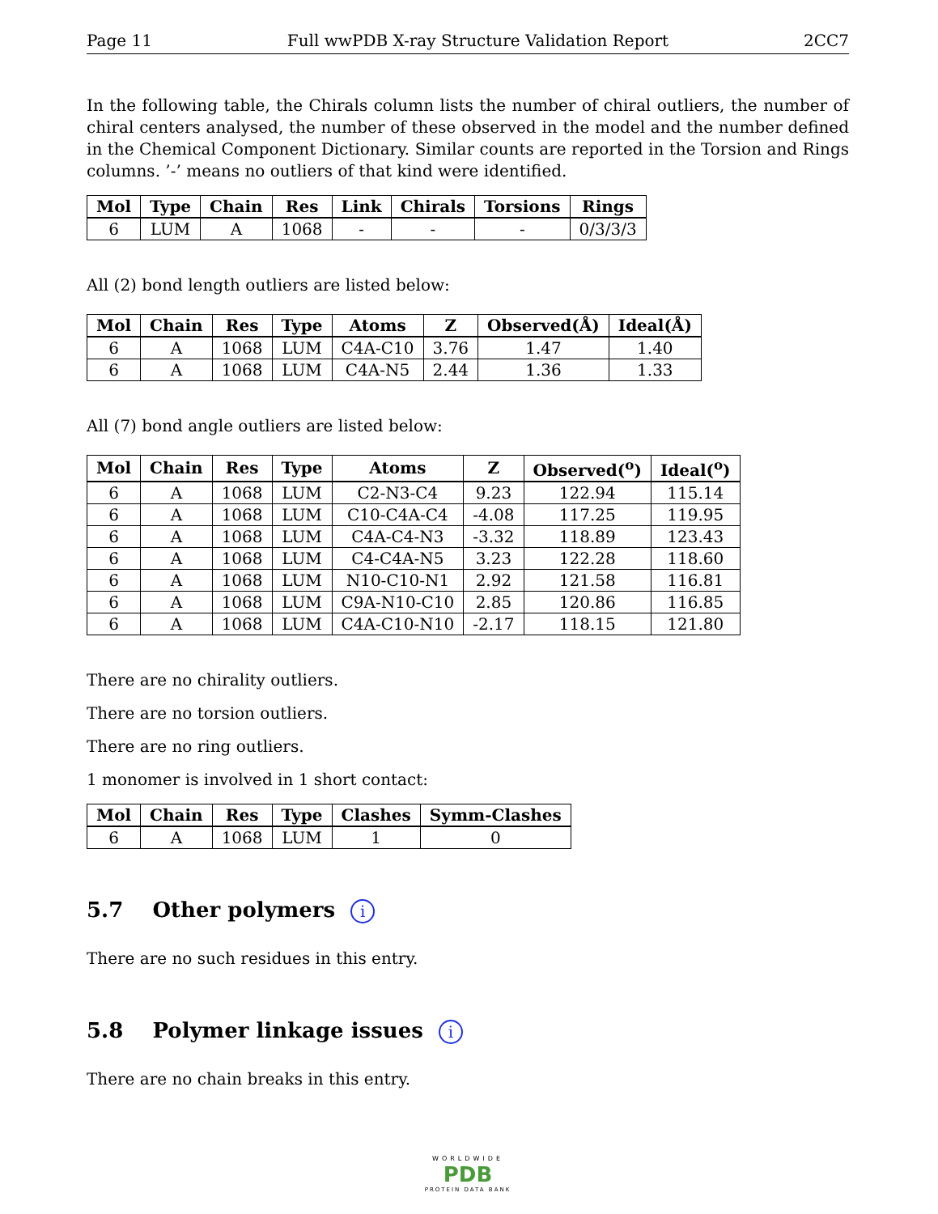Page 11 Full wwPDB X-ray Structure Validation Report 2CC7
In the following table, the Chirals column lists the number of chiral outliers, the number of chiral centers analysed, the number of these observed in the model and the number defined in the Chemical Component Dictionary. Similar counts are reported in the Torsion and Rings columns. ’-’ means no outliers of that kind were identified.
| Mol | Type | Chain | Res | Link | Chirals | Torsions | Rings |
| --- | --- | --- | --- | --- | --- | --- | --- |
| 6 | LUM | A | 1068 | - | - | - | 0/3/3/3 |
All (2) bond length outliers are listed below:
| Mol | Chain | Res | Type | Atoms | Z | Observed(Å) | Ideal(Å) |
| --- | --- | --- | --- | --- | --- | --- | --- |
| 6 | A | 1068 | LUM | C4A-C10 | 3.76 | 1.47 | 1.40 |
| 6 | A | 1068 | LUM | C4A-N5 | 2.44 | 1.36 | 1.33 |
All (7) bond angle outliers are listed below:
| Mol | Chain | Res | Type | Atoms | Z | Observed(<sup>o</sup>) | Ideal(<sup>o</sup>) |
| --- | --- | --- | --- | --- | --- | --- | --- |
| 6 | A | 1068 | LUM | C2-N3-C4 | 9.23 | 122.94 | 115.14 |
| 6 | A | 1068 | LUM | C10-C4A-C4 | -4.08 | 117.25 | 119.95 |
| 6 | A | 1068 | LUM | C4A-C4-N3 | -3.32 | 118.89 | 123.43 |
| 6 | A | 1068 | LUM | C4-C4A-N5 | 3.23 | 122.28 | 118.60 |
| 6 | A | 1068 | LUM | N10-C10-N1 | 2.92 | 121.58 | 116.81 |
| 6 | A | 1068 | LUM | C9A-N10-C10 | 2.85 | 120.86 | 116.85 |
| 6 | A | 1068 | LUM | C4A-C10-N10 | -2.17 | 118.15 | 121.80 |
There are no chirality outliers.
There are no torsion outliers.
There are no ring outliers.
1 monomer is involved in 1 short contact:
| Mol | Chain | Res | Type | Clashes | Symm-Clashes |
| --- | --- | --- | --- | --- | --- |
| 6 | A | 1068 | LUM | 1 | 0 |
5.7 Other polymers i
There are no such residues in this entry.
5.8 Polymer linkage issues i
There are no chain breaks in this entry.
WORLDWIDE
PDB
PROTEIN DATA BANK